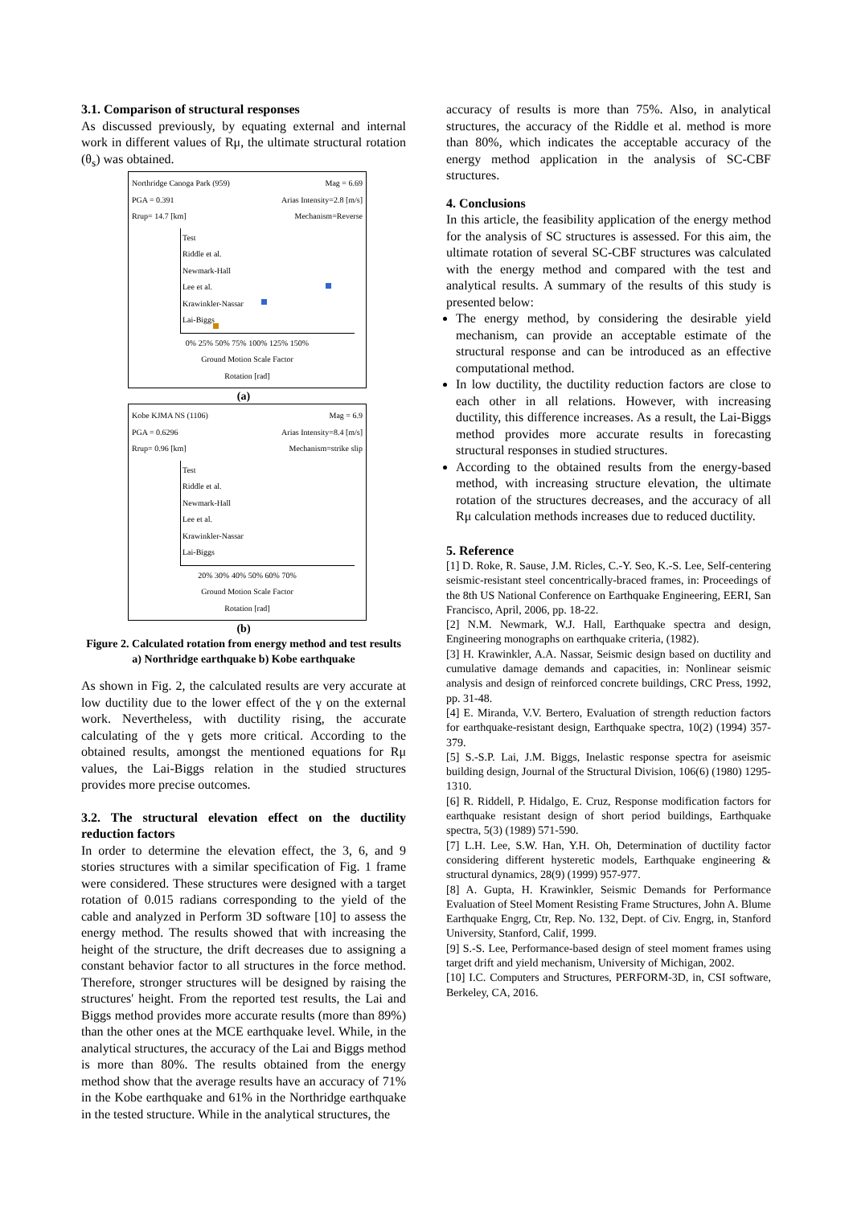3.1. Comparison of structural responses
As discussed previously, by equating external and internal work in different values of Rμ, the ultimate structural rotation (θ<sub>s</sub>) was obtained.
Northridge Canoga Park (959)
PGA = 0.391
Rrup= 14.7 [km] Mag = 6.69
Arias Intensity=2.8 [m/s]
Mechanism=Reverse
Test
Riddle et al.
Newmark-Hall
Lee et al.
Krawinkler-Nassar
Lai-Biggs
0% 25% 50% 75% 100% 125% 150%
Ground Motion Scale Factor
Rotation [rad]
(a)
Kobe KJMA NS (1106)
PGA = 0.6296
Rrup= 0.96 [km] Mag = 6.9
Arias Intensity=8.4 [m/s]
Mechanism=strike slip
Test
Riddle et al.
Newmark-Hall
Lee et al.
Krawinkler-Nassar
Lai-Biggs
20% 30% 40% 50% 60% 70%
Ground Motion Scale Factor
Rotation [rad]
(b)
Figure 2. Calculated rotation from energy method and test results a) Northridge earthquake b) Kobe earthquake
As shown in Fig. 2, the calculated results are very accurate at low ductility due to the lower effect of the γ on the external work. Nevertheless, with ductility rising, the accurate calculating of the γ gets more critical. According to the obtained results, amongst the mentioned equations for Rμ values, the Lai-Biggs relation in the studied structures provides more precise outcomes.
3.2. The structural elevation effect on the ductility reduction factors
In order to determine the elevation effect, the 3, 6, and 9 stories structures with a similar specification of Fig. 1 frame were considered. These structures were designed with a target rotation of 0.015 radians corresponding to the yield of the cable and analyzed in Perform 3D software [10] to assess the energy method. The results showed that with increasing the height of the structure, the drift decreases due to assigning a constant behavior factor to all structures in the force method. Therefore, stronger structures will be designed by raising the structures' height. From the reported test results, the Lai and Biggs method provides more accurate results (more than 89%) than the other ones at the MCE earthquake level. While, in the analytical structures, the accuracy of the Lai and Biggs method is more than 80%. The results obtained from the energy method show that the average results have an accuracy of 71% in the Kobe earthquake and 61% in the Northridge earthquake in the tested structure. While in the analytical structures, the
accuracy of results is more than 75%. Also, in analytical structures, the accuracy of the Riddle et al. method is more than 80%, which indicates the acceptable accuracy of the energy method application in the analysis of SC-CBF structures.
4. Conclusions
In this article, the feasibility application of the energy method for the analysis of SC structures is assessed. For this aim, the ultimate rotation of several SC-CBF structures was calculated with the energy method and compared with the test and analytical results. A summary of the results of this study is presented below:
The energy method, by considering the desirable yield mechanism, can provide an acceptable estimate of the structural response and can be introduced as an effective computational method.
In low ductility, the ductility reduction factors are close to each other in all relations. However, with increasing ductility, this difference increases. As a result, the Lai-Biggs method provides more accurate results in forecasting structural responses in studied structures.
According to the obtained results from the energy-based method, with increasing structure elevation, the ultimate rotation of the structures decreases, and the accuracy of all Rμ calculation methods increases due to reduced ductility.
5. Reference
[1] D. Roke, R. Sause, J.M. Ricles, C.-Y. Seo, K.-S. Lee, Self-centering seismic-resistant steel concentrically-braced frames, in: Proceedings of the 8th US National Conference on Earthquake Engineering, EERI, San Francisco, April, 2006, pp. 18-22.
[2] N.M. Newmark, W.J. Hall, Earthquake spectra and design, Engineering monographs on earthquake criteria, (1982).
[3] H. Krawinkler, A.A. Nassar, Seismic design based on ductility and cumulative damage demands and capacities, in: Nonlinear seismic analysis and design of reinforced concrete buildings, CRC Press, 1992, pp. 31-48.
[4] E. Miranda, V.V. Bertero, Evaluation of strength reduction factors for earthquake-resistant design, Earthquake spectra, 10(2) (1994) 357-379.
[5] S.-S.P. Lai, J.M. Biggs, Inelastic response spectra for aseismic building design, Journal of the Structural Division, 106(6) (1980) 1295-1310.
[6] R. Riddell, P. Hidalgo, E. Cruz, Response modification factors for earthquake resistant design of short period buildings, Earthquake spectra, 5(3) (1989) 571-590.
[7] L.H. Lee, S.W. Han, Y.H. Oh, Determination of ductility factor considering different hysteretic models, Earthquake engineering & structural dynamics, 28(9) (1999) 957-977.
[8] A. Gupta, H. Krawinkler, Seismic Demands for Performance Evaluation of Steel Moment Resisting Frame Structures, John A. Blume Earthquake Engrg, Ctr, Rep. No. 132, Dept. of Civ. Engrg, in, Stanford University, Stanford, Calif, 1999.
[9] S.-S. Lee, Performance-based design of steel moment frames using target drift and yield mechanism, University of Michigan, 2002.
[10] I.C. Computers and Structures, PERFORM-3D, in, CSI software, Berkeley, CA, 2016.